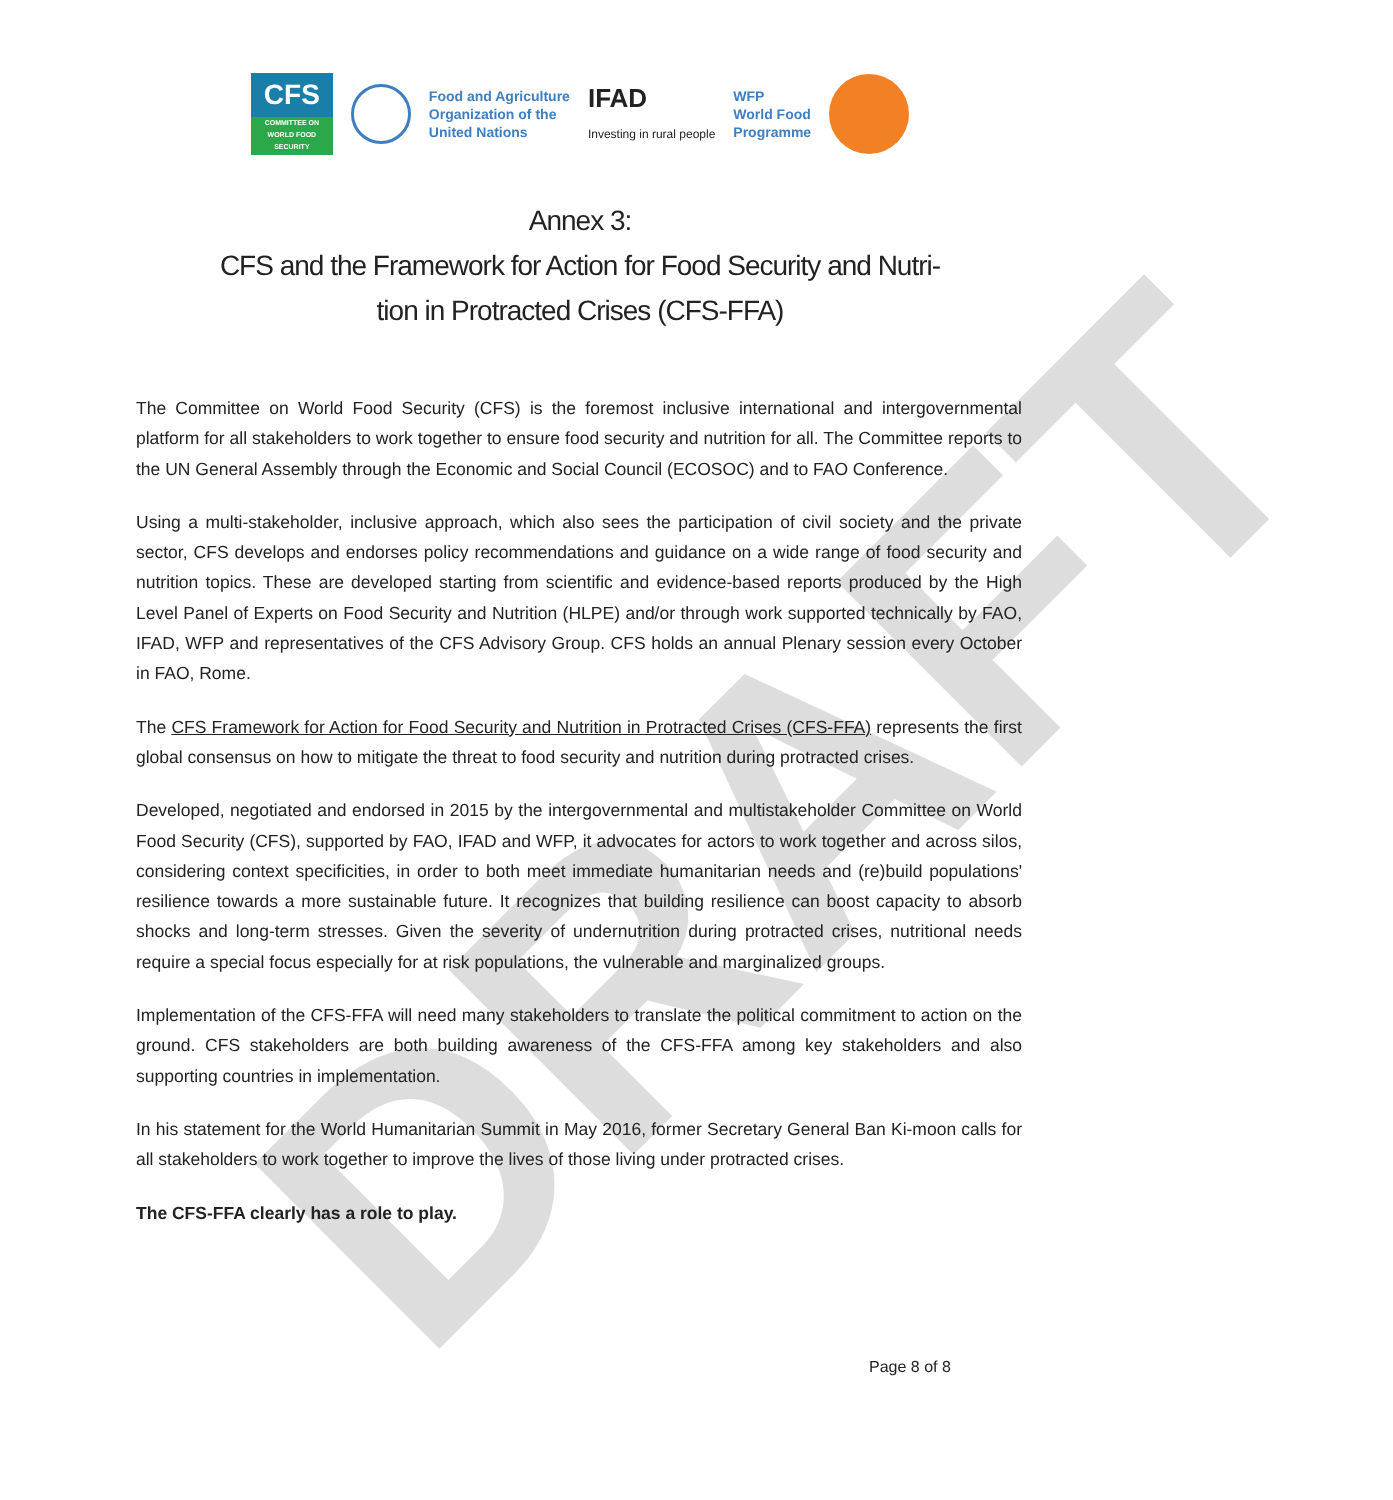DRAFT
CFS
COMMITTEE ON WORLD FOOD SECURITY
Food and Agriculture
Organization of the
United Nations
IFAD
Investing in rural people
WFP
World Food
Programme
Annex 3:
CFS and the Framework for Action for Food Security and Nutri-tion in Protracted Crises (CFS-FFA)
The Committee on World Food Security (CFS) is the foremost inclusive international and intergovernmental platform for all stakeholders to work together to ensure food security and nutrition for all. The Committee reports to the UN General Assembly through the Economic and Social Council (ECOSOC) and to FAO Conference.
Using a multi-stakeholder, inclusive approach, which also sees the participation of civil society and the private sector, CFS develops and endorses policy recommendations and guidance on a wide range of food security and nutrition topics. These are developed starting from scientific and evidence-based reports produced by the High Level Panel of Experts on Food Security and Nutrition (HLPE) and/or through work supported technically by FAO, IFAD, WFP and representatives of the CFS Advisory Group. CFS holds an annual Plenary session every October in FAO, Rome.
The CFS Framework for Action for Food Security and Nutrition in Protracted Crises (CFS-FFA) represents the first global consensus on how to mitigate the threat to food security and nutrition during protracted crises.
Developed, negotiated and endorsed in 2015 by the intergovernmental and multistakeholder Committee on World Food Security (CFS), supported by FAO, IFAD and WFP, it advocates for actors to work together and across silos, considering context specificities, in order to both meet immediate humanitarian needs and (re)build populations' resilience towards a more sustainable future. It recognizes that building resilience can boost capacity to absorb shocks and long-term stresses. Given the severity of undernutrition during protracted crises, nutritional needs require a special focus especially for at risk populations, the vulnerable and marginalized groups.
Implementation of the CFS-FFA will need many stakeholders to translate the political commitment to action on the ground. CFS stakeholders are both building awareness of the CFS-FFA among key stakeholders and also supporting countries in implementation.
In his statement for the World Humanitarian Summit in May 2016, former Secretary General Ban Ki-moon calls for all stakeholders to work together to improve the lives of those living under protracted crises.
The CFS-FFA clearly has a role to play.
Page 8 of 8